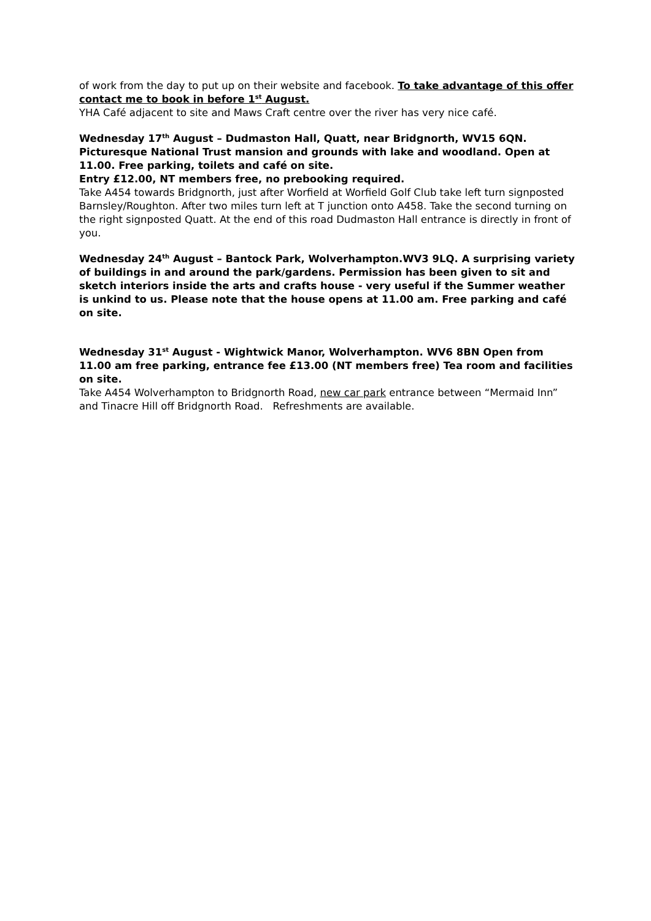of work from the day to put up on their website and facebook. To take advantage of this offer contact me to book in before 1<sup>st</sup> August.
YHA Café adjacent to site and Maws Craft centre over the river has very nice café.
Wednesday 17<sup>th</sup> August – Dudmaston Hall, Quatt, near Bridgnorth, WV15 6QN. Picturesque National Trust mansion and grounds with lake and woodland. Open at 11.00. Free parking, toilets and café on site.
Entry £12.00, NT members free, no prebooking required.
Take A454 towards Bridgnorth, just after Worfield at Worfield Golf Club take left turn signposted Barnsley/Roughton. After two miles turn left at T junction onto A458. Take the second turning on the right signposted Quatt. At the end of this road Dudmaston Hall entrance is directly in front of you.
Wednesday 24<sup>th</sup> August – Bantock Park, Wolverhampton.WV3 9LQ. A surprising variety of buildings in and around the park/gardens. Permission has been given to sit and sketch interiors inside the arts and crafts house - very useful if the Summer weather is unkind to us. Please note that the house opens at 11.00 am. Free parking and café on site.
Wednesday 31<sup>st</sup> August - Wightwick Manor, Wolverhampton. WV6 8BN Open from 11.00 am free parking, entrance fee £13.00 (NT members free) Tea room and facilities on site.
Take A454 Wolverhampton to Bridgnorth Road, new car park entrance between “Mermaid Inn” and Tinacre Hill off Bridgnorth Road. Refreshments are available.